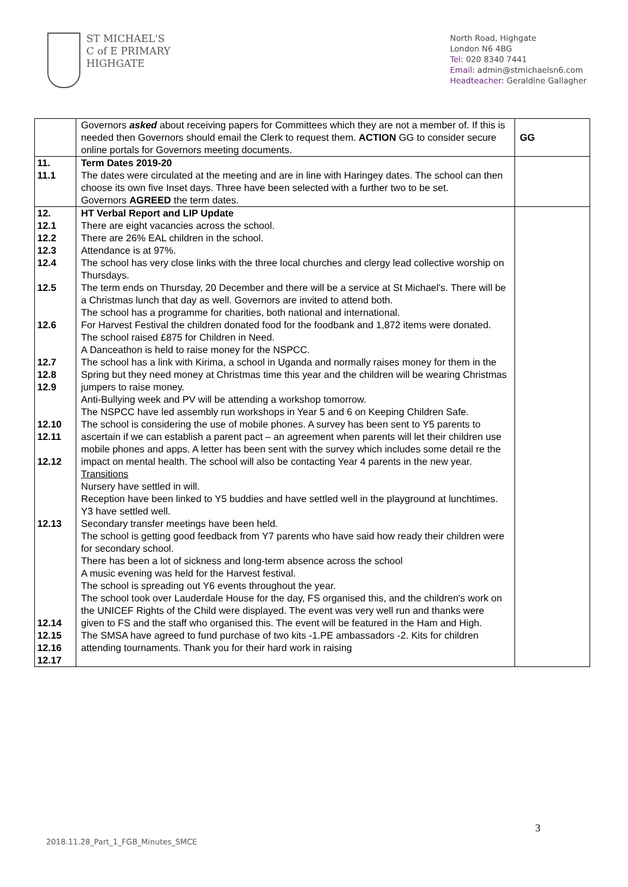ST MICHAEL'S
C of E PRIMARY
HIGHGATE
North Road, Highgate
London N6 4BG
Tel: 020 8340 7441
Email: admin@stmichaelsn6.com
Headteacher: Geraldine Gallagher
| | Governors asked about receiving papers for Committees which they are not a member of. If this is needed then Governors should email the Clerk to request them. ACTION GG to consider secure online portals for Governors meeting documents. | GG |
| 11. 11.1 | Term Dates 2019-20 The dates were circulated at the meeting and are in line with Haringey dates. The school can then choose its own five Inset days. Three have been selected with a further two to be set. Governors AGREED the term dates. | |
| 12. 12.1 12.2 12.3 12.4 12.5 12.6 12.7 12.8 12.9 12.10 12.11 12.12 12.13 12.14 12.15 12.16 12.17 | HT Verbal Report and LIP Update There are eight vacancies across the school. There are 26% EAL children in the school. Attendance is at 97%. The school has very close links with the three local churches and clergy lead collective worship on Thursdays. The term ends on Thursday, 20 December and there will be a service at St Michael's. There will be a Christmas lunch that day as well. Governors are invited to attend both. The school has a programme for charities, both national and international. For Harvest Festival the children donated food for the foodbank and 1,872 items were donated. The school raised £875 for Children in Need. A Danceathon is held to raise money for the NSPCC. The school has a link with Kirima, a school in Uganda and normally raises money for them in the Spring but they need money at Christmas time this year and the children will be wearing Christmas jumpers to raise money. Anti-Bullying week and PV will be attending a workshop tomorrow. The NSPCC have led assembly run workshops in Year 5 and 6 on Keeping Children Safe. The school is considering the use of mobile phones. A survey has been sent to Y5 parents to ascertain if we can establish a parent pact – an agreement when parents will let their children use mobile phones and apps. A letter has been sent with the survey which includes some detail re the impact on mental health. The school will also be contacting Year 4 parents in the new year. Transitions Nursery have settled in will. Reception have been linked to Y5 buddies and have settled well in the playground at lunchtimes. Y3 have settled well. Secondary transfer meetings have been held. The school is getting good feedback from Y7 parents who have said how ready their children were for secondary school. There has been a lot of sickness and long-term absence across the school A music evening was held for the Harvest festival. The school is spreading out Y6 events throughout the year. The school took over Lauderdale House for the day, FS organised this, and the children's work on the UNICEF Rights of the Child were displayed. The event was very well run and thanks were given to FS and the staff who organised this. The event will be featured in the Ham and High. The SMSA have agreed to fund purchase of two kits -1.PE ambassadors -2. Kits for children attending tournaments. Thank you for their hard work in raising | |
3
2018.11.28_Part_1_FGB_Minutes_SMCE